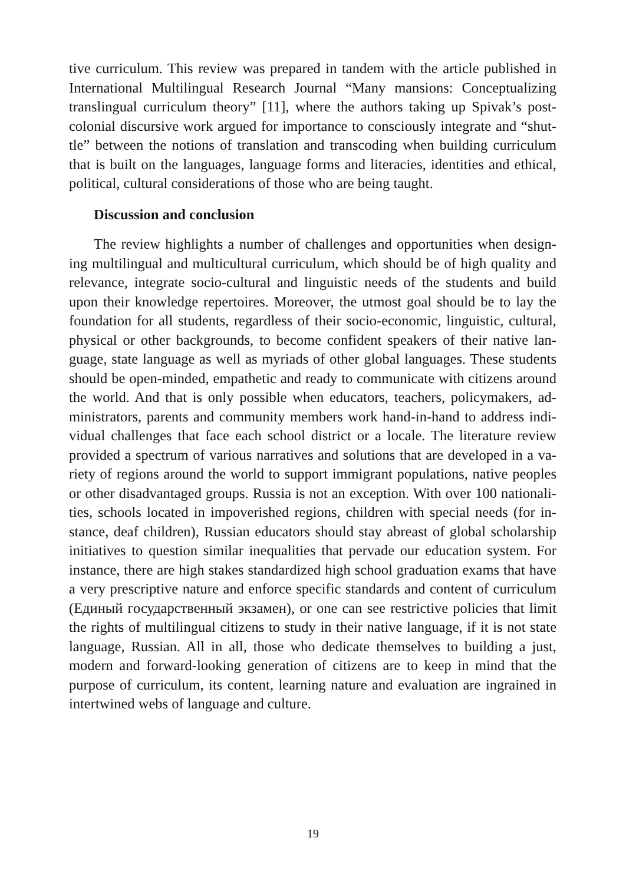tive curriculum. This review was prepared in tandem with the article published in International Multilingual Research Journal “Many mansions: Conceptualizing translingual curriculum theory” [11], where the authors taking up Spivak’s post-colonial discursive work argued for importance to consciously integrate and “shut-tle” between the notions of translation and transcoding when building curriculum that is built on the languages, language forms and literacies, identities and ethical, political, cultural considerations of those who are being taught.
Discussion and conclusion
The review highlights a number of challenges and opportunities when design-ing multilingual and multicultural curriculum, which should be of high quality and relevance, integrate socio-cultural and linguistic needs of the students and build upon their knowledge repertoires. Moreover, the utmost goal should be to lay the foundation for all students, regardless of their socio-economic, linguistic, cultural, physical or other backgrounds, to become confident speakers of their native lan-guage, state language as well as myriads of other global languages. These students should be open-minded, empathetic and ready to communicate with citizens around the world. And that is only possible when educators, teachers, policymakers, ad-ministrators, parents and community members work hand-in-hand to address indi-vidual challenges that face each school district or a locale. The literature review provided a spectrum of various narratives and solutions that are developed in a va-riety of regions around the world to support immigrant populations, native peoples or other disadvantaged groups. Russia is not an exception. With over 100 nationali-ties, schools located in impoverished regions, children with special needs (for in-stance, deaf children), Russian educators should stay abreast of global scholarship initiatives to question similar inequalities that pervade our education system. For instance, there are high stakes standardized high school graduation exams that have a very prescriptive nature and enforce specific standards and content of curriculum (Единый государственный экзамен), or one can see restrictive policies that limit the rights of multilingual citizens to study in their native language, if it is not state language, Russian. All in all, those who dedicate themselves to building a just, modern and forward-looking generation of citizens are to keep in mind that the purpose of curriculum, its content, learning nature and evaluation are ingrained in intertwined webs of language and culture.
19